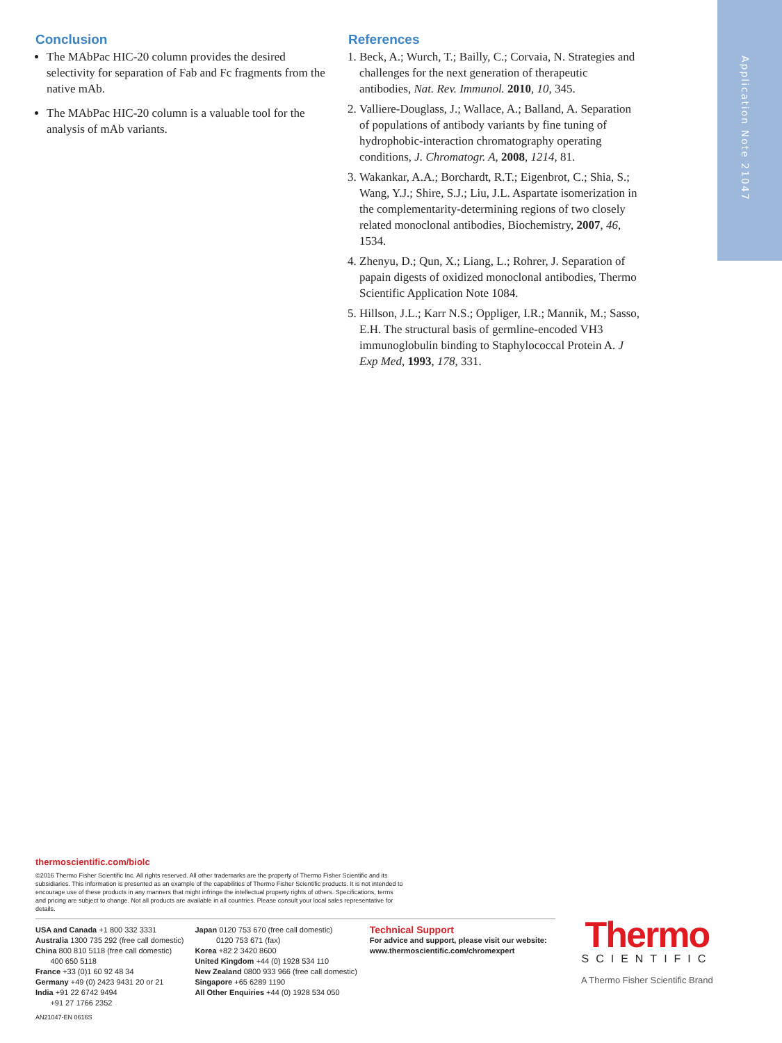Application Note 21047
Conclusion
The MAbPac HIC-20 column provides the desired selectivity for separation of Fab and Fc fragments from the native mAb.
The MAbPac HIC-20 column is a valuable tool for the analysis of mAb variants.
References
1. Beck, A.; Wurch, T.; Bailly, C.; Corvaia, N. Strategies and challenges for the next generation of therapeutic antibodies, Nat. Rev. Immunol. 2010, 10, 345.
2. Valliere-Douglass, J.; Wallace, A.; Balland, A. Separation of populations of antibody variants by fine tuning of hydrophobic-interaction chromatography operating conditions, J. Chromatogr. A, 2008, 1214, 81.
3. Wakankar, A.A.; Borchardt, R.T.; Eigenbrot, C.; Shia, S.; Wang, Y.J.; Shire, S.J.; Liu, J.L. Aspartate isomerization in the complementarity-determining regions of two closely related monoclonal antibodies, Biochemistry, 2007, 46, 1534.
4. Zhenyu, D.; Qun, X.; Liang, L.; Rohrer, J. Separation of papain digests of oxidized monoclonal antibodies, Thermo Scientific Application Note 1084.
5. Hillson, J.L.; Karr N.S.; Oppliger, I.R.; Mannik, M.; Sasso, E.H. The structural basis of germline-encoded VH3 immunoglobulin binding to Staphylococcal Protein A. J Exp Med, 1993, 178, 331.
thermoscientific.com/biolc
©2016 Thermo Fisher Scientific Inc. All rights reserved. All other trademarks are the property of Thermo Fisher Scientific and its subsidiaries. This information is presented as an example of the capabilities of Thermo Fisher Scientific products. It is not intended to encourage use of these products in any manners that might infringe the intellectual property rights of others. Specifications, terms and pricing are subject to change. Not all products are available in all countries. Please consult your local sales representative for details.
USA and Canada +1 800 332 3331
Australia 1300 735 292 (free call domestic)
China 800 810 5118 (free call domestic)
400 650 5118
France +33 (0)1 60 92 48 34
Germany +49 (0) 2423 9431 20 or 21
India +91 22 6742 9494
+91 27 1766 2352
Japan 0120 753 670 (free call domestic)
0120 753 671 (fax)
Korea +82 2 3420 8600
United Kingdom +44 (0) 1928 534 110
New Zealand 0800 933 966 (free call domestic)
Singapore +65 6289 1190
All Other Enquiries +44 (0) 1928 534 050
Technical Support
For advice and support, please visit our website:
www.thermoscientific.com/chromexpert
AN21047-EN 0616S
Thermo
SCIENTIFIC
A Thermo Fisher Scientific Brand